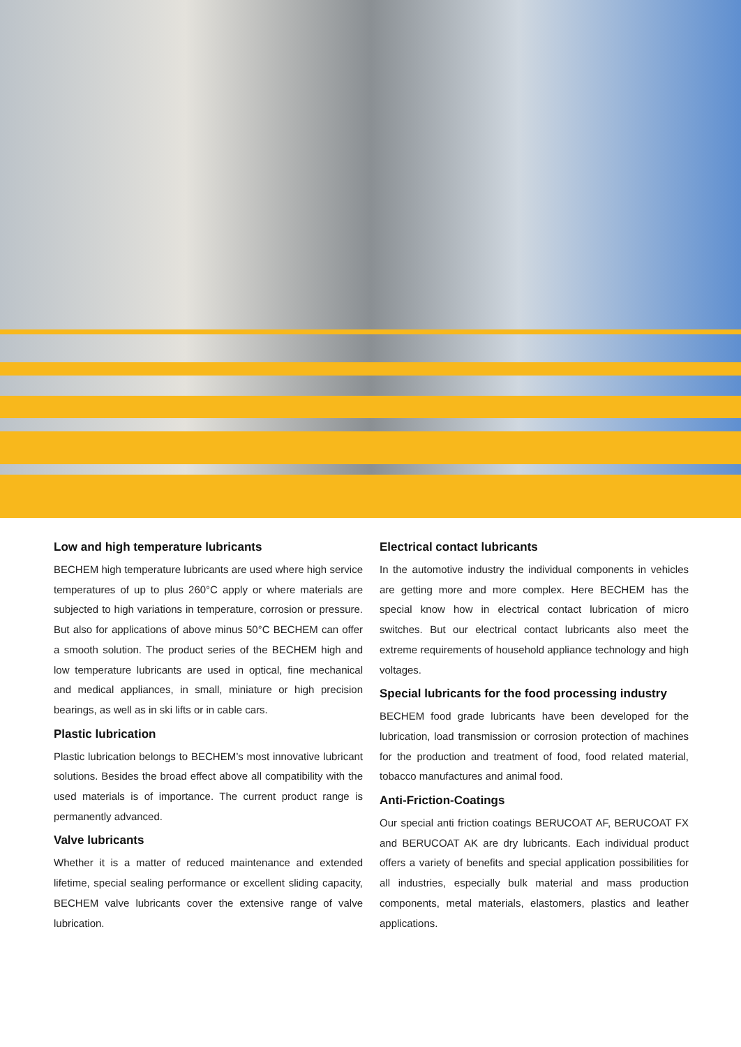Low and high temperature lubricants
BECHEM high temperature lubricants are used where high service temperatures of up to plus 260°C apply or where materials are subjected to high variations in temperature, corrosion or pressure. But also for applications of above minus 50°C BECHEM can offer a smooth solution. The product series of the BECHEM high and low temperature lubricants are used in optical, fine mechanical and medical appliances, in small, miniature or high precision bearings, as well as in ski lifts or in cable cars.
Plastic lubrication
Plastic lubrication belongs to BECHEM’s most innovative lubricant solutions. Besides the broad effect above all compatibility with the used materials is of importance. The current product range is permanently advanced.
Valve lubricants
Whether it is a matter of reduced maintenance and extended lifetime, special sealing performance or excellent sliding capacity, BECHEM valve lubricants cover the extensive range of valve lubrication.
Electrical contact lubricants
In the automotive industry the individual components in vehicles are getting more and more complex. Here BECHEM has the special know how in electrical contact lubrication of micro switches. But our electrical contact lubricants also meet the extreme requirements of household appliance technology and high voltages.
Special lubricants for the food processing industry
BECHEM food grade lubricants have been developed for the lubrication, load transmission or corrosion protection of machines for the production and treatment of food, food related material, tobacco manufactures and animal food.
Anti-Friction-Coatings
Our special anti friction coatings BERUCOAT AF, BERUCOAT FX and BERUCOAT AK are dry lubricants. Each individual product offers a variety of benefits and special application possibilities for all industries, especially bulk material and mass production components, metal materials, elastomers, plastics and leather applications.